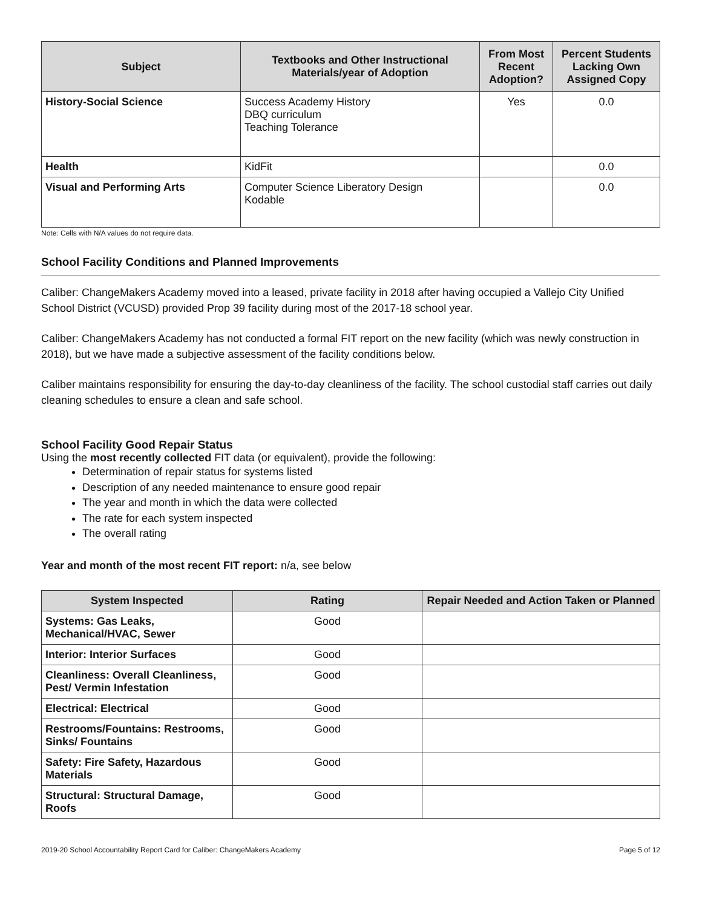| Subject | Textbooks and Other Instructional Materials/year of Adoption | From Most Recent Adoption? | Percent Students Lacking Own Assigned Copy |
| --- | --- | --- | --- |
| History-Social Science | Success Academy History DBQ curriculum Teaching Tolerance | Yes | 0.0 |
| Health | KidFit | | 0.0 |
| Visual and Performing Arts | Computer Science Liberatory Design Kodable | | 0.0 |
Note: Cells with N/A values do not require data.
School Facility Conditions and Planned Improvements
Caliber: ChangeMakers Academy moved into a leased, private facility in 2018 after having occupied a Vallejo City Unified School District (VCUSD) provided Prop 39 facility during most of the 2017-18 school year.
Caliber: ChangeMakers Academy has not conducted a formal FIT report on the new facility (which was newly construction in 2018), but we have made a subjective assessment of the facility conditions below.
Caliber maintains responsibility for ensuring the day-to-day cleanliness of the facility. The school custodial staff carries out daily cleaning schedules to ensure a clean and safe school.
School Facility Good Repair Status
Using the most recently collected FIT data (or equivalent), provide the following:
Determination of repair status for systems listed
Description of any needed maintenance to ensure good repair
The year and month in which the data were collected
The rate for each system inspected
The overall rating
Year and month of the most recent FIT report: n/a, see below
| System Inspected | Rating | Repair Needed and Action Taken or Planned |
| --- | --- | --- |
| Systems: Gas Leaks, Mechanical/HVAC, Sewer | Good | |
| Interior: Interior Surfaces | Good | |
| Cleanliness: Overall Cleanliness, Pest/ Vermin Infestation | Good | |
| Electrical: Electrical | Good | |
| Restrooms/Fountains: Restrooms, Sinks/ Fountains | Good | |
| Safety: Fire Safety, Hazardous Materials | Good | |
| Structural: Structural Damage, Roofs | Good | |
2019-20 School Accountability Report Card for Caliber: ChangeMakers Academy Page 5 of 12